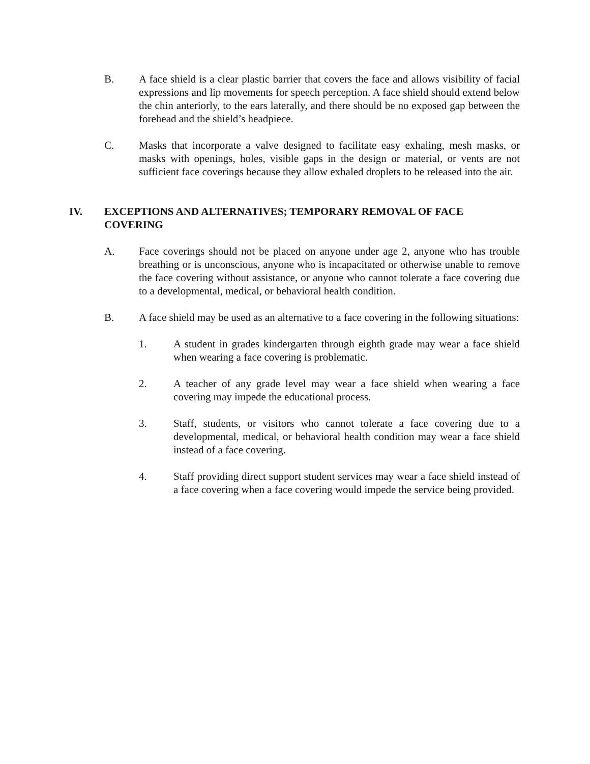B. A face shield is a clear plastic barrier that covers the face and allows visibility of facial expressions and lip movements for speech perception. A face shield should extend below the chin anteriorly, to the ears laterally, and there should be no exposed gap between the forehead and the shield’s headpiece.
C. Masks that incorporate a valve designed to facilitate easy exhaling, mesh masks, or masks with openings, holes, visible gaps in the design or material, or vents are not sufficient face coverings because they allow exhaled droplets to be released into the air.
IV. EXCEPTIONS AND ALTERNATIVES; TEMPORARY REMOVAL OF FACE COVERING
A. Face coverings should not be placed on anyone under age 2, anyone who has trouble breathing or is unconscious, anyone who is incapacitated or otherwise unable to remove the face covering without assistance, or anyone who cannot tolerate a face covering due to a developmental, medical, or behavioral health condition.
B. A face shield may be used as an alternative to a face covering in the following situations:
1. A student in grades kindergarten through eighth grade may wear a face shield when wearing a face covering is problematic.
2. A teacher of any grade level may wear a face shield when wearing a face covering may impede the educational process.
3. Staff, students, or visitors who cannot tolerate a face covering due to a developmental, medical, or behavioral health condition may wear a face shield instead of a face covering.
4. Staff providing direct support student services may wear a face shield instead of a face covering when a face covering would impede the service being provided.